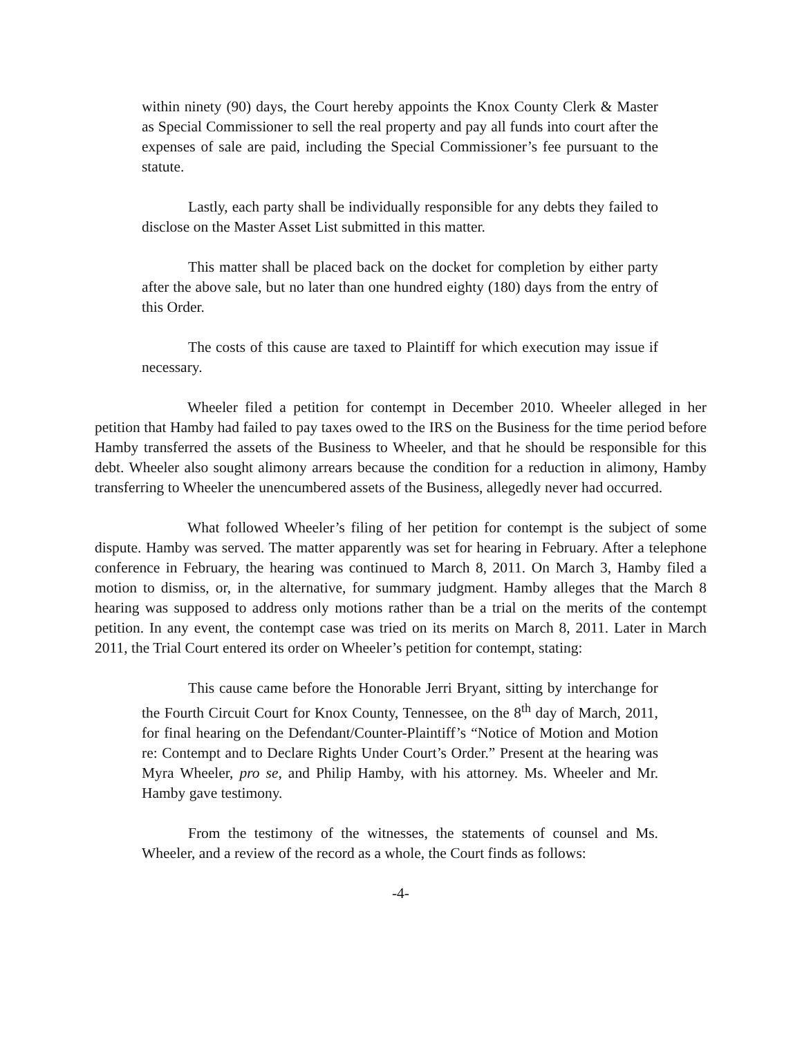within ninety (90) days, the Court hereby appoints the Knox County Clerk & Master as Special Commissioner to sell the real property and pay all funds into court after the expenses of sale are paid, including the Special Commissioner’s fee pursuant to the statute.
Lastly, each party shall be individually responsible for any debts they failed to disclose on the Master Asset List submitted in this matter.
This matter shall be placed back on the docket for completion by either party after the above sale, but no later than one hundred eighty (180) days from the entry of this Order.
The costs of this cause are taxed to Plaintiff for which execution may issue if necessary.
Wheeler filed a petition for contempt in December 2010. Wheeler alleged in her petition that Hamby had failed to pay taxes owed to the IRS on the Business for the time period before Hamby transferred the assets of the Business to Wheeler, and that he should be responsible for this debt. Wheeler also sought alimony arrears because the condition for a reduction in alimony, Hamby transferring to Wheeler the unencumbered assets of the Business, allegedly never had occurred.
What followed Wheeler’s filing of her petition for contempt is the subject of some dispute. Hamby was served. The matter apparently was set for hearing in February. After a telephone conference in February, the hearing was continued to March 8, 2011. On March 3, Hamby filed a motion to dismiss, or, in the alternative, for summary judgment. Hamby alleges that the March 8 hearing was supposed to address only motions rather than be a trial on the merits of the contempt petition. In any event, the contempt case was tried on its merits on March 8, 2011. Later in March 2011, the Trial Court entered its order on Wheeler’s petition for contempt, stating:
This cause came before the Honorable Jerri Bryant, sitting by interchange for the Fourth Circuit Court for Knox County, Tennessee, on the 8<sup>th</sup> day of March, 2011, for final hearing on the Defendant/Counter-Plaintiff’s “Notice of Motion and Motion re: Contempt and to Declare Rights Under Court’s Order.” Present at the hearing was Myra Wheeler, pro se, and Philip Hamby, with his attorney. Ms. Wheeler and Mr. Hamby gave testimony.
From the testimony of the witnesses, the statements of counsel and Ms. Wheeler, and a review of the record as a whole, the Court finds as follows:
-4-